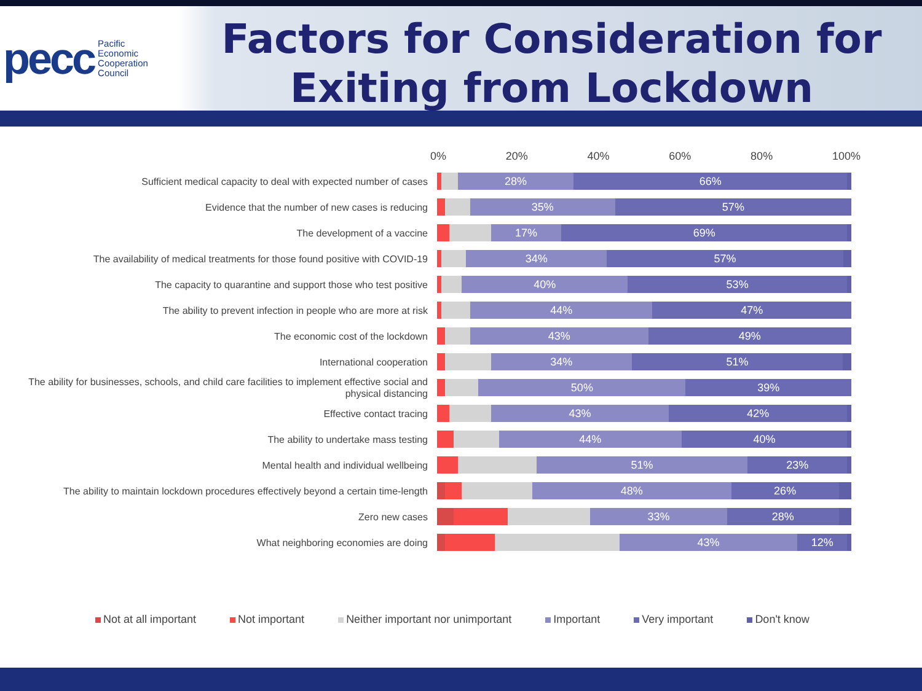pecc Pacific
Economic
Cooperation
Council
Factors for Consideration for Exiting from Lockdown
0% 20% 40% 60% 80% 100%
Sufficient medical capacity to deal with expected number of cases
28% 66%
Evidence that the number of new cases is reducing
35% 57%
The development of a vaccine
17% 69%
The availability of medical treatments for those found positive with COVID-19
34% 57%
The capacity to quarantine and support those who test positive
40% 53%
The ability to prevent infection in people who are more at risk
44% 47%
The economic cost of the lockdown
43% 49%
International cooperation
34% 51%
The ability for businesses, schools, and child care facilities to implement effective social and physical distancing
50% 39%
Effective contact tracing
43% 42%
The ability to undertake mass testing
44% 40%
Mental health and individual wellbeing
51% 23%
The ability to maintain lockdown procedures effectively beyond a certain time-length
48% 26%
Zero new cases
33% 28%
What neighboring economies are doing
43% 12%
Not at all important Not important Neither important nor unimportant Important Very important Don't know